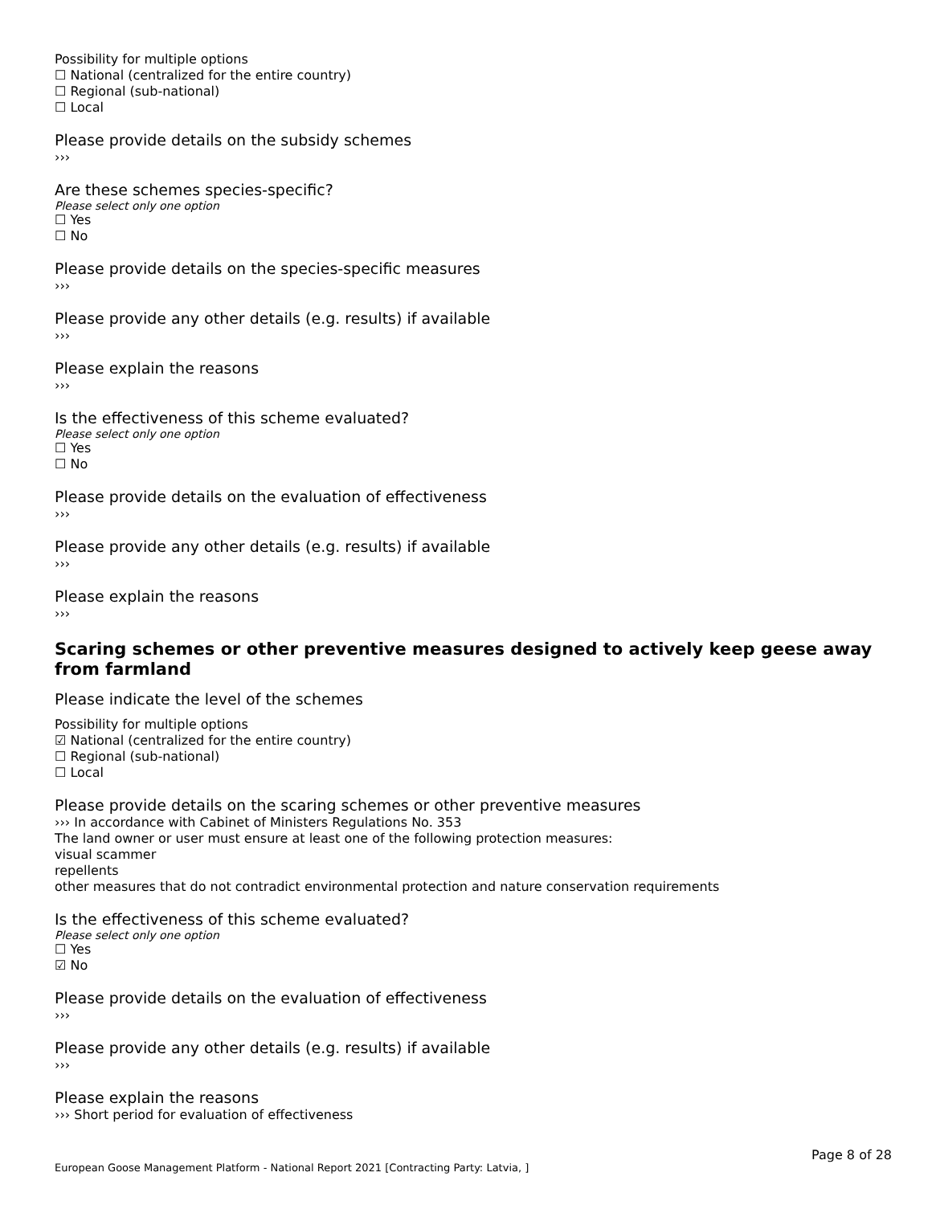Possibility for multiple options
☐ National (centralized for the entire country)
☐ Regional (sub-national)
☐ Local
Please provide details on the subsidy schemes
›››
Are these schemes species-specific?
Please select only one option
☐ Yes
☐ No
Please provide details on the species-specific measures
›››
Please provide any other details (e.g. results) if available
›››
Please explain the reasons
›››
Is the effectiveness of this scheme evaluated?
Please select only one option
☐ Yes
☐ No
Please provide details on the evaluation of effectiveness
›››
Please provide any other details (e.g. results) if available
›››
Please explain the reasons
›››
Scaring schemes or other preventive measures designed to actively keep geese away from farmland
Please indicate the level of the schemes
Possibility for multiple options
☑ National (centralized for the entire country)
☐ Regional (sub-national)
☐ Local
Please provide details on the scaring schemes or other preventive measures
››› In accordance with Cabinet of Ministers Regulations No. 353
The land owner or user must ensure at least one of the following protection measures:
visual scammer
repellents
other measures that do not contradict environmental protection and nature conservation requirements
Is the effectiveness of this scheme evaluated?
Please select only one option
☐ Yes
☑ No
Please provide details on the evaluation of effectiveness
›››
Please provide any other details (e.g. results) if available
›››
Please explain the reasons
››› Short period for evaluation of effectiveness
Page 8 of 28
European Goose Management Platform - National Report 2021 [Contracting Party: Latvia, ]